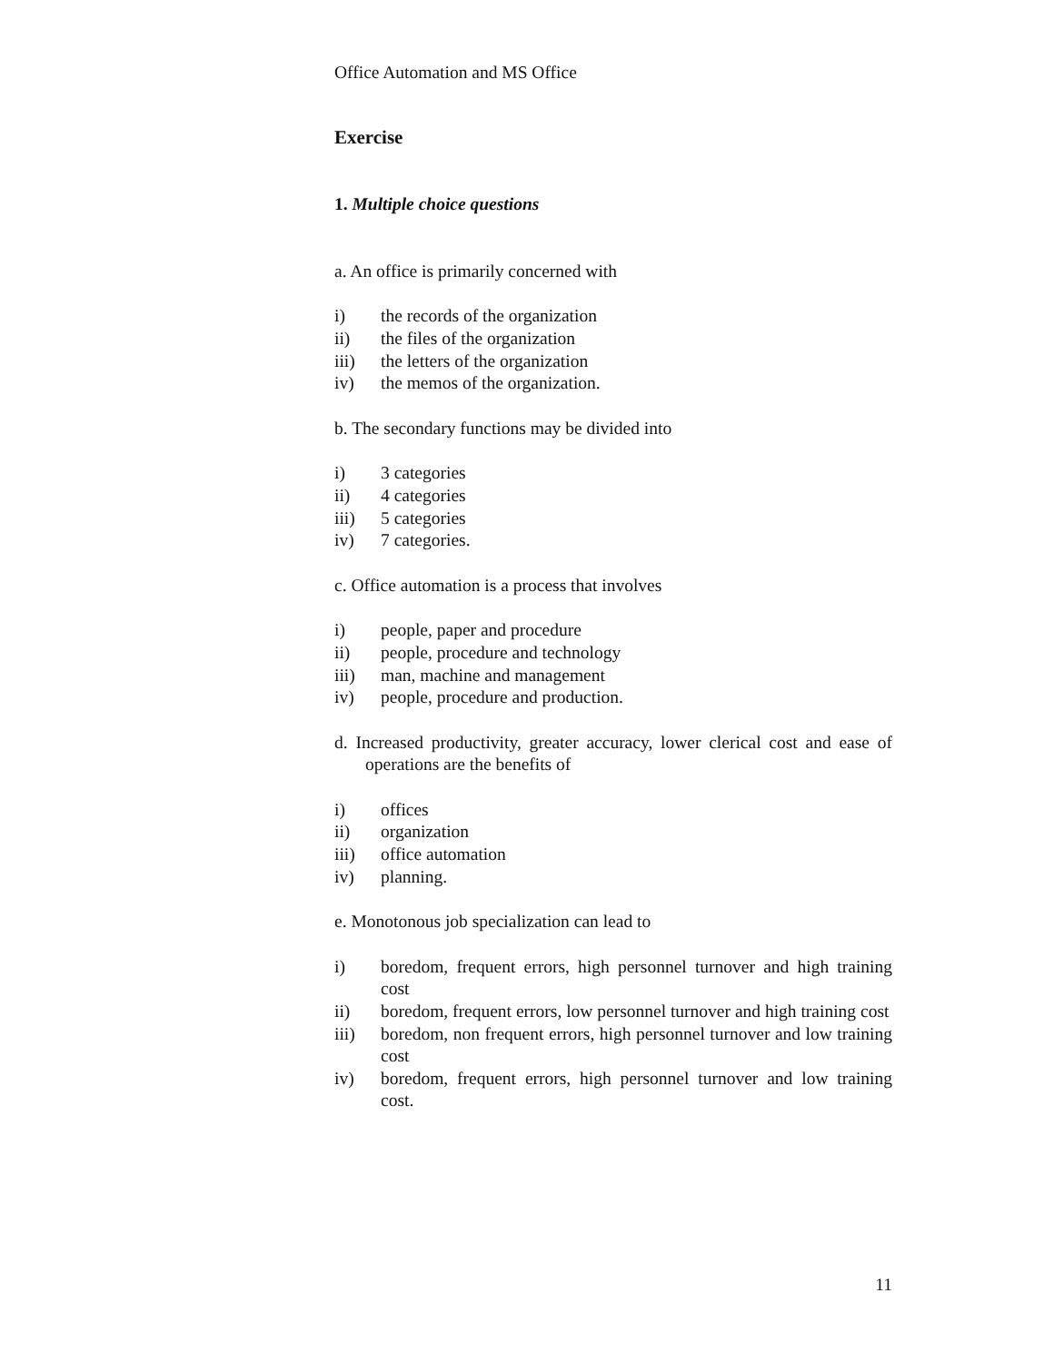Office Automation and MS Office
Exercise
1. Multiple choice questions
a. An office is primarily concerned with
i) the records of the organization
ii) the files of the organization
iii) the letters of the organization
iv) the memos of the organization.
b. The secondary functions may be divided into
i) 3 categories
ii) 4 categories
iii) 5 categories
iv) 7 categories.
c. Office automation is a process that involves
i) people, paper and procedure
ii) people, procedure and technology
iii) man, machine and management
iv) people, procedure and production.
d. Increased productivity, greater accuracy, lower clerical cost and ease of operations are the benefits of
i) offices
ii) organization
iii) office automation
iv) planning.
e. Monotonous job specialization can lead to
i) boredom, frequent errors, high personnel turnover and high training cost
ii) boredom, frequent errors, low personnel turnover and high training cost
iii) boredom, non frequent errors, high personnel turnover and low training cost
iv) boredom, frequent errors, high personnel turnover and low training cost.
11